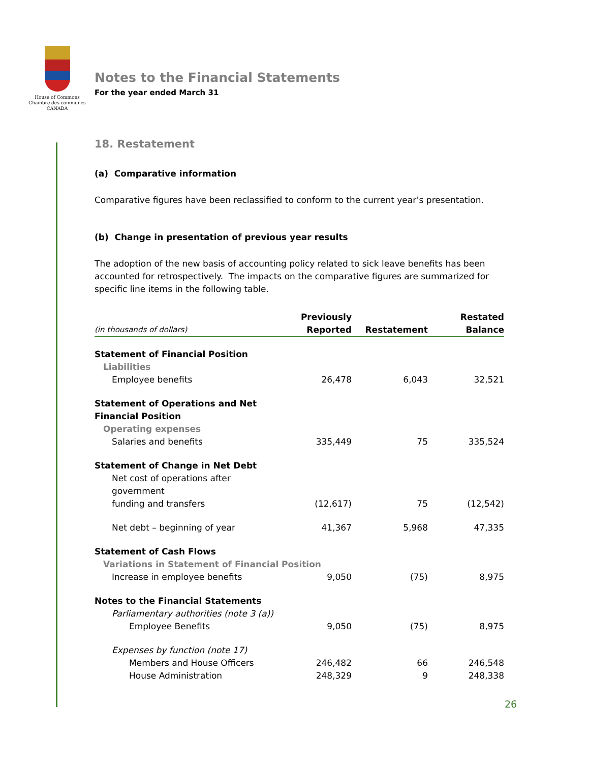House of Commons
Chambre des communes
CANADA
Notes to the Financial Statements
For the year ended March 31
18. Restatement
(a) Comparative information
Comparative figures have been reclassified to conform to the current year’s presentation.
(b) Change in presentation of previous year results
The adoption of the new basis of accounting policy related to sick leave benefits has been accounted for retrospectively. The impacts on the comparative figures are summarized for specific line items in the following table.
| (in thousands of dollars) | Previously Reported | Restatement | Restated Balance |
| --- | --- | --- | --- |
| Statement of Financial Position | | | |
| Liabilities | | | |
| Employee benefits | 26,478 | 6,043 | 32,521 |
| Statement of Operations and Net Financial Position | | | |
| Operating expenses | | | |
| Salaries and benefits | 335,449 | 75 | 335,524 |
| Statement of Change in Net Debt | | | |
| Net cost of operations after government funding and transfers | (12,617) | 75 | (12,542) |
| Net debt – beginning of year | 41,367 | 5,968 | 47,335 |
| Statement of Cash Flows | | | |
| Variations in Statement of Financial Position | | | |
| Increase in employee benefits | 9,050 | (75) | 8,975 |
| Notes to the Financial Statements | | | |
| Parliamentary authorities (note 3 (a)) | | | |
| Employee Benefits | 9,050 | (75) | 8,975 |
| Expenses by function (note 17) | | | |
| Members and House Officers | 246,482 | 66 | 246,548 |
| House Administration | 248,329 | 9 | 248,338 |
26